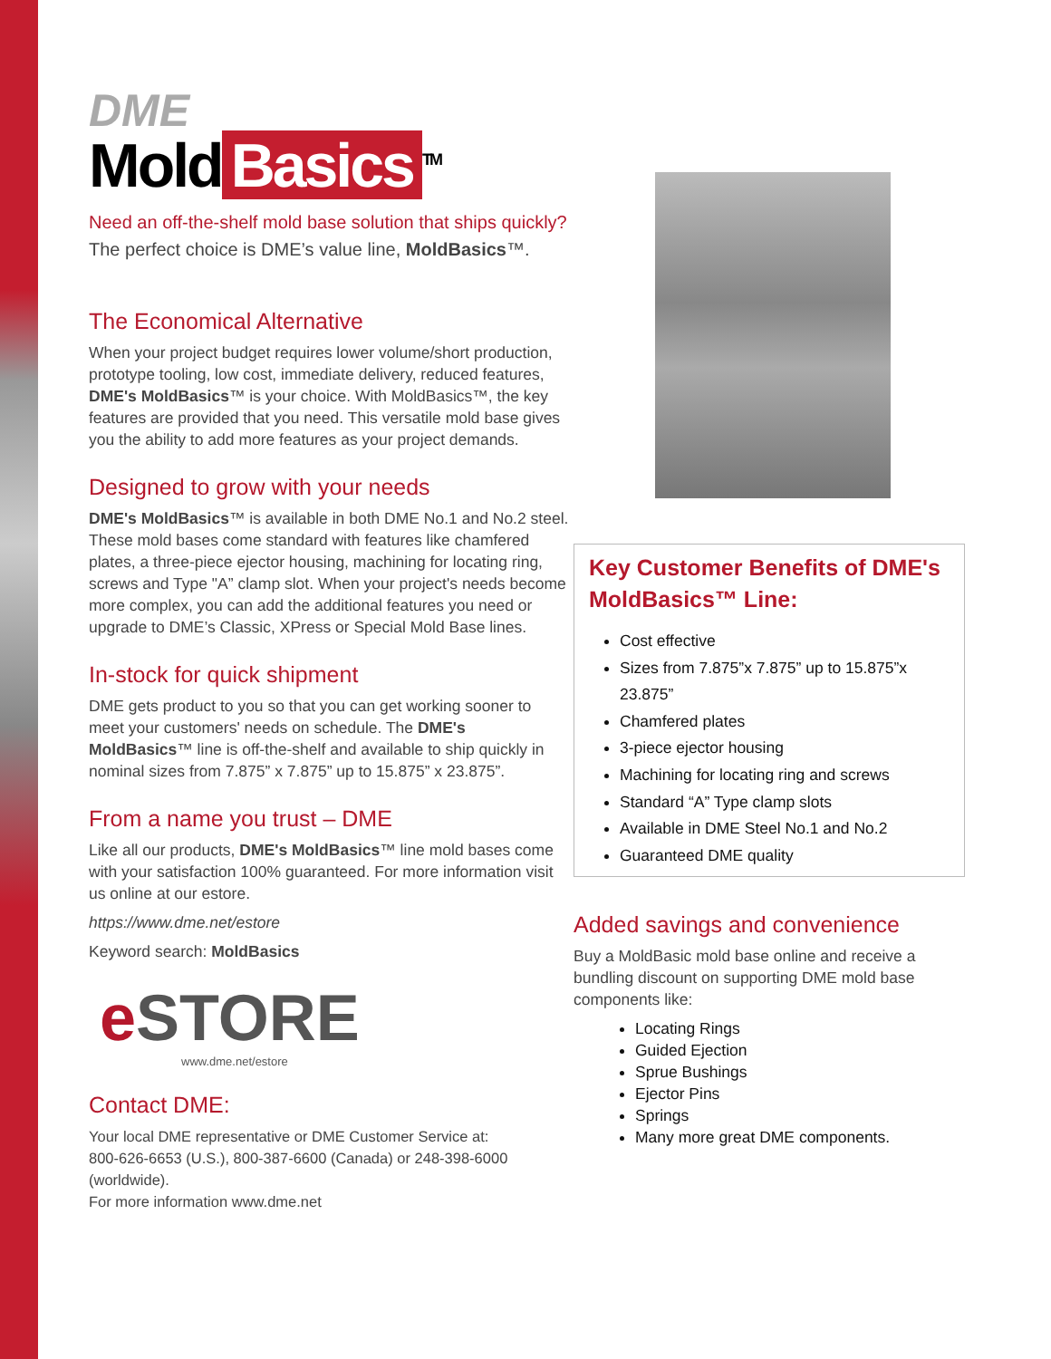DME
Mold Basics<sup>TM</sup>
Need an off-the-shelf mold base solution that ships quickly?
The perfect choice is DME’s value line, MoldBasics™.
The Economical Alternative
When your project budget requires lower volume/short production, prototype tooling, low cost, immediate delivery, reduced features, DME's MoldBasics™ is your choice. With MoldBasics™, the key features are provided that you need. This versatile mold base gives you the ability to add more features as your project demands.
Designed to grow with your needs
DME's MoldBasics™ is available in both DME No.1 and No.2 steel. These mold bases come standard with features like chamfered plates, a three-piece ejector housing, machining for locating ring, screws and Type "A” clamp slot. When your project's needs become more complex, you can add the additional features you need or upgrade to DME’s Classic, XPress or Special Mold Base lines.
In-stock for quick shipment
DME gets product to you so that you can get working sooner to meet your customers' needs on schedule. The DME's MoldBasics™ line is off-the-shelf and available to ship quickly in nominal sizes from 7.875” x 7.875” up to 15.875” x 23.875”.
From a name you trust – DME
Like all our products, DME's MoldBasics™ line mold bases come with your satisfaction 100% guaranteed. For more information visit us online at our estore.
https://www.dme.net/estore
Keyword search: MoldBasics
e STORE
www.dme.net/estore
Contact DME:
Your local DME representative or DME Customer Service at:
800-626-6653 (U.S.), 800-387-6600 (Canada) or 248-398-6000 (worldwide).
For more information www.dme.net
Key Customer Benefits of DME's MoldBasics™ Line:
Cost effective
Sizes from 7.875”x 7.875” up to 15.875”x 23.875”
Chamfered plates
3-piece ejector housing
Machining for locating ring and screws
Standard “A” Type clamp slots
Available in DME Steel No.1 and No.2
Guaranteed DME quality
Added savings and convenience
Buy a MoldBasic mold base online and receive a bundling discount on supporting DME mold base components like:
Locating Rings
Guided Ejection
Sprue Bushings
Ejector Pins
Springs
Many more great DME components.